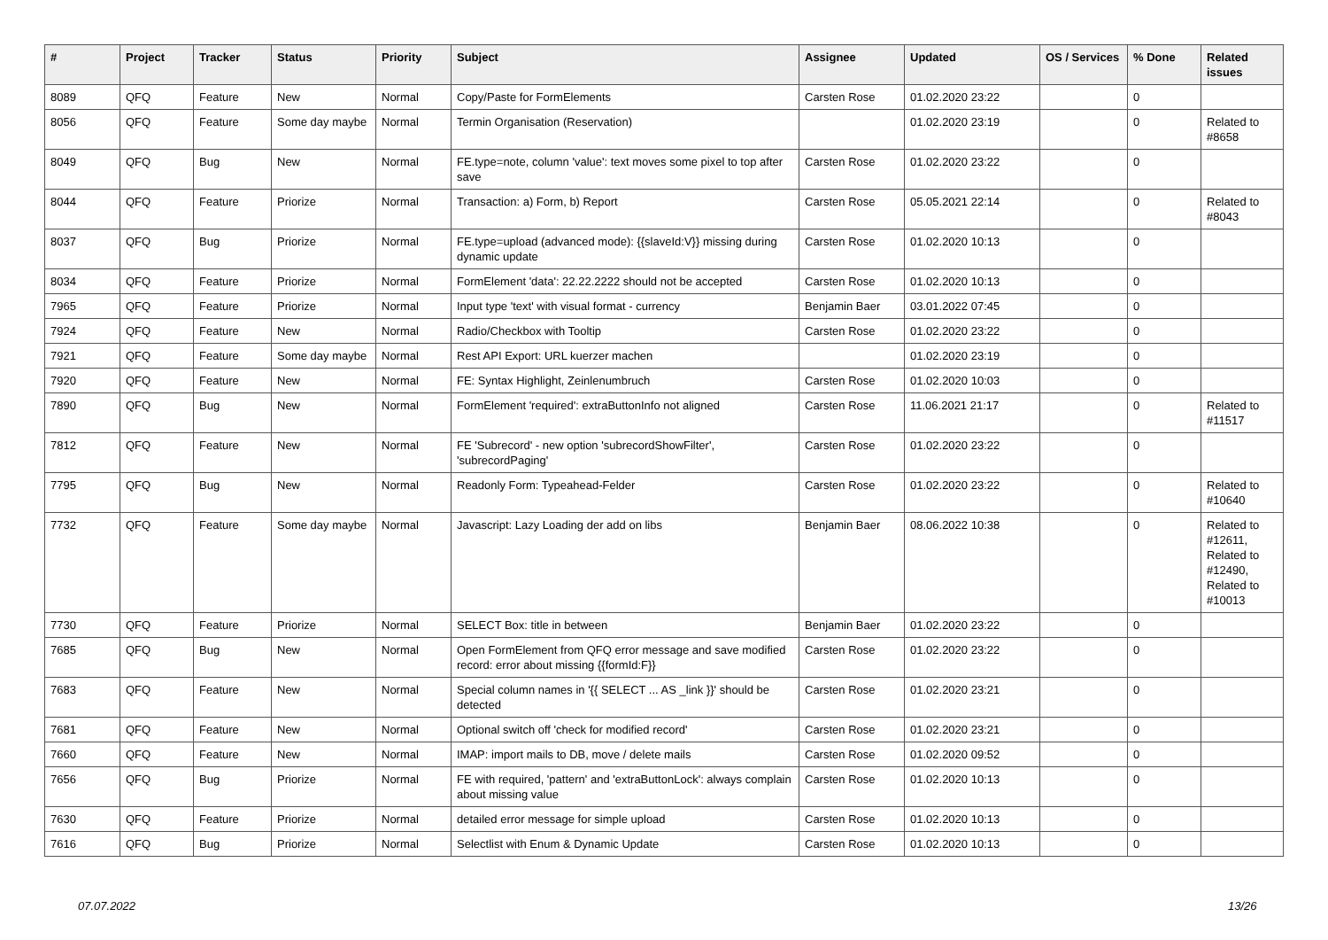| # | Project | Tracker | Status | Priority | Subject | Assignee | Updated | OS / Services | % Done | Related issues |
| --- | --- | --- | --- | --- | --- | --- | --- | --- | --- | --- |
| 8089 | QFQ | Feature | New | Normal | Copy/Paste for FormElements | Carsten Rose | 01.02.2020 23:22 | | 0 | |
| 8056 | QFQ | Feature | Some day maybe | Normal | Termin Organisation (Reservation) | | 01.02.2020 23:19 | | 0 | Related to #8658 |
| 8049 | QFQ | Bug | New | Normal | FE.type=note, column 'value': text moves some pixel to top after save | Carsten Rose | 01.02.2020 23:22 | | 0 | |
| 8044 | QFQ | Feature | Priorize | Normal | Transaction: a) Form, b) Report | Carsten Rose | 05.05.2021 22:14 | | 0 | Related to #8043 |
| 8037 | QFQ | Bug | Priorize | Normal | FE.type=upload (advanced mode): {{slaveId:V}} missing during dynamic update | Carsten Rose | 01.02.2020 10:13 | | 0 | |
| 8034 | QFQ | Feature | Priorize | Normal | FormElement 'data': 22.22.2222 should not be accepted | Carsten Rose | 01.02.2020 10:13 | | 0 | |
| 7965 | QFQ | Feature | Priorize | Normal | Input type 'text' with visual format - currency | Benjamin Baer | 03.01.2022 07:45 | | 0 | |
| 7924 | QFQ | Feature | New | Normal | Radio/Checkbox with Tooltip | Carsten Rose | 01.02.2020 23:22 | | 0 | |
| 7921 | QFQ | Feature | Some day maybe | Normal | Rest API Export: URL kuerzer machen | | 01.02.2020 23:19 | | 0 | |
| 7920 | QFQ | Feature | New | Normal | FE: Syntax Highlight, Zeinlenumbruch | Carsten Rose | 01.02.2020 10:03 | | 0 | |
| 7890 | QFQ | Bug | New | Normal | FormElement 'required': extraButtonInfo not aligned | Carsten Rose | 11.06.2021 21:17 | | 0 | Related to #11517 |
| 7812 | QFQ | Feature | New | Normal | FE 'Subrecord' - new option 'subrecordShowFilter', 'subrecordPaging' | Carsten Rose | 01.02.2020 23:22 | | 0 | |
| 7795 | QFQ | Bug | New | Normal | Readonly Form: Typeahead-Felder | Carsten Rose | 01.02.2020 23:22 | | 0 | Related to #10640 |
| 7732 | QFQ | Feature | Some day maybe | Normal | Javascript: Lazy Loading der add on libs | Benjamin Baer | 08.06.2022 10:38 | | 0 | Related to #12611, Related to #12490, Related to #10013 |
| 7730 | QFQ | Feature | Priorize | Normal | SELECT Box: title in between | Benjamin Baer | 01.02.2020 23:22 | | 0 | |
| 7685 | QFQ | Bug | New | Normal | Open FormElement from QFQ error message and save modified record: error about missing {{formId:F}} | Carsten Rose | 01.02.2020 23:22 | | 0 | |
| 7683 | QFQ | Feature | New | Normal | Special column names in '{{ SELECT ... AS _link }}' should be detected | Carsten Rose | 01.02.2020 23:21 | | 0 | |
| 7681 | QFQ | Feature | New | Normal | Optional switch off 'check for modified record' | Carsten Rose | 01.02.2020 23:21 | | 0 | |
| 7660 | QFQ | Feature | New | Normal | IMAP: import mails to DB, move / delete mails | Carsten Rose | 01.02.2020 09:52 | | 0 | |
| 7656 | QFQ | Bug | Priorize | Normal | FE with required, 'pattern' and 'extraButtonLock': always complain about missing value | Carsten Rose | 01.02.2020 10:13 | | 0 | |
| 7630 | QFQ | Feature | Priorize | Normal | detailed error message for simple upload | Carsten Rose | 01.02.2020 10:13 | | 0 | |
| 7616 | QFQ | Bug | Priorize | Normal | Selectlist with Enum & Dynamic Update | Carsten Rose | 01.02.2020 10:13 | | 0 | |
07.07.2022 13/26